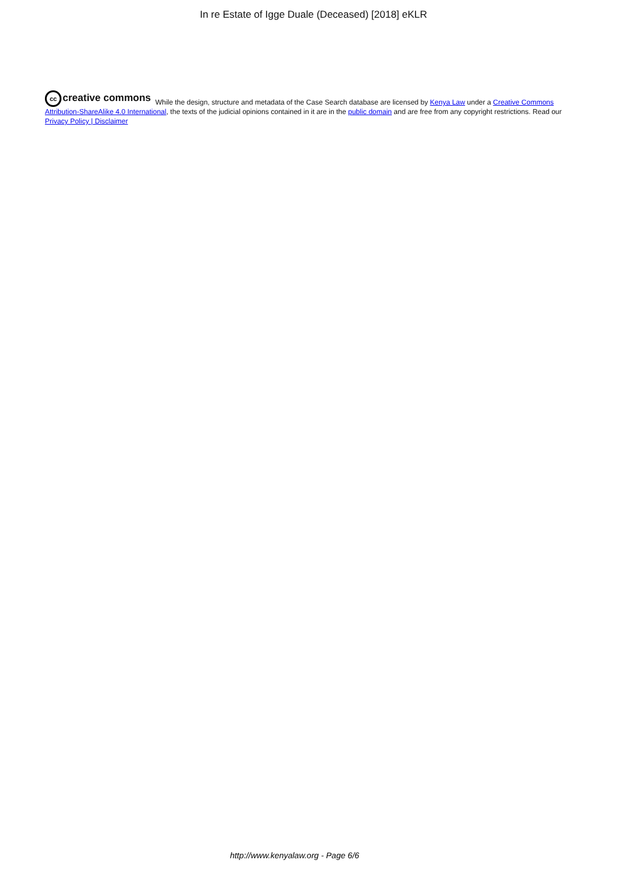In re Estate of Igge Duale (Deceased) [2018] eKLR
cc creative commons While the design, structure and metadata of the Case Search database are licensed by Kenya Law under a Creative Commons Attribution-ShareAlike 4.0 International, the texts of the judicial opinions contained in it are in the public domain and are free from any copyright restrictions. Read our Privacy Policy | Disclaimer
http://www.kenyalaw.org - Page 6/6